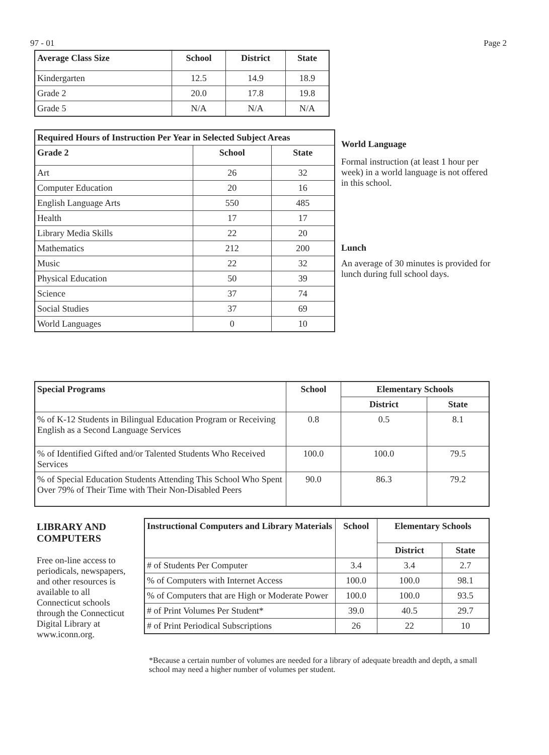97 - 01 Page 2
| Average Class Size | School | District | State |
| --- | --- | --- | --- |
| Kindergarten | 12.5 | 14.9 | 18.9 |
| Grade 2 | 20.0 | 17.8 | 19.8 |
| Grade 5 | N/A | N/A | N/A |
| Required Hours of Instruction Per Year in Selected Subject Areas | | |
| --- | --- | --- |
| Grade 2 | School | State |
| Art | 26 | 32 |
| Computer Education | 20 | 16 |
| English Language Arts | 550 | 485 |
| Health | 17 | 17 |
| Library Media Skills | 22 | 20 |
| Mathematics | 212 | 200 |
| Music | 22 | 32 |
| Physical Education | 50 | 39 |
| Science | 37 | 74 |
| Social Studies | 37 | 69 |
| World Languages | 0 | 10 |
World Language
Formal instruction (at least 1 hour per week) in a world language is not offered in this school.
Lunch
An average of 30 minutes is provided for lunch during full school days.
| Special Programs | School | Elementary Schools | |
| --- | --- | --- | --- |
| | | District | State |
| % of K-12 Students in Bilingual Education Program or Receiving English as a Second Language Services | 0.8 | 0.5 | 8.1 |
| % of Identified Gifted and/or Talented Students Who Received Services | 100.0 | 100.0 | 79.5 |
| % of Special Education Students Attending This School Who Spent Over 79% of Their Time with Their Non-Disabled Peers | 90.0 | 86.3 | 79.2 |
LIBRARY AND COMPUTERS
Free on-line access to periodicals, newspapers, and other resources is available to all Connecticut schools through the Connecticut Digital Library at www.iconn.org.
| Instructional Computers and Library Materials | School | Elementary Schools | |
| --- | --- | --- | --- |
| | | District | State |
| # of Students Per Computer | 3.4 | 3.4 | 2.7 |
| % of Computers with Internet Access | 100.0 | 100.0 | 98.1 |
| % of Computers that are High or Moderate Power | 100.0 | 100.0 | 93.5 |
| # of Print Volumes Per Student* | 39.0 | 40.5 | 29.7 |
| # of Print Periodical Subscriptions | 26 | 22 | 10 |
*Because a certain number of volumes are needed for a library of adequate breadth and depth, a small school may need a higher number of volumes per student.